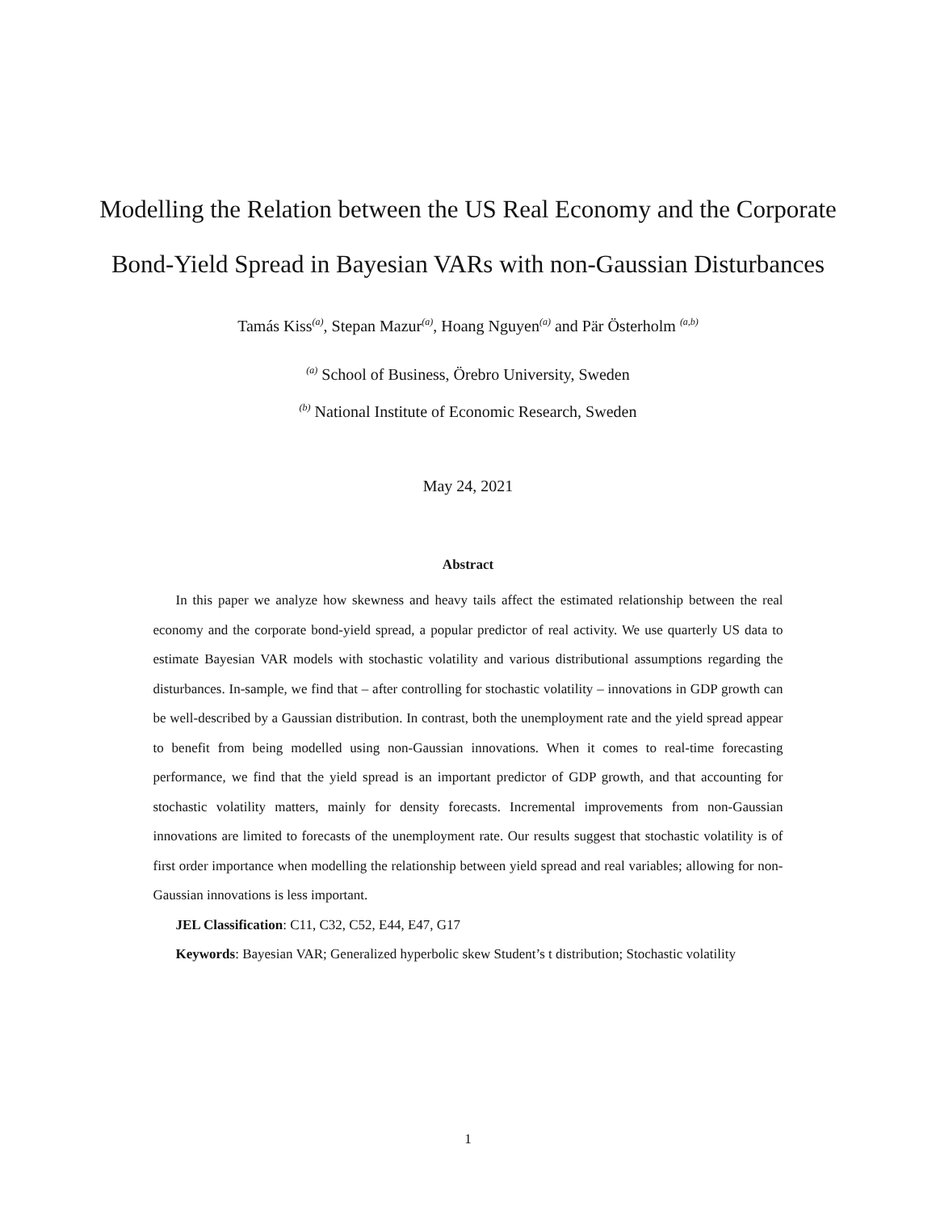Modelling the Relation between the US Real Economy and the Corporate Bond-Yield Spread in Bayesian VARs with non-Gaussian Disturbances
Tamás Kiss<sup>(a)</sup>, Stepan Mazur<sup>(a)</sup>, Hoang Nguyen<sup>(a)</sup> and Pär Österholm <sup>(a,b)</sup>
<sup>(a)</sup> School of Business, Örebro University, Sweden
<sup>(b)</sup> National Institute of Economic Research, Sweden
May 24, 2021
Abstract
In this paper we analyze how skewness and heavy tails affect the estimated relationship between the real economy and the corporate bond-yield spread, a popular predictor of real activity. We use quarterly US data to estimate Bayesian VAR models with stochastic volatility and various distributional assumptions regarding the disturbances. In-sample, we find that – after controlling for stochastic volatility – innovations in GDP growth can be well-described by a Gaussian distribution. In contrast, both the unemployment rate and the yield spread appear to benefit from being modelled using non-Gaussian innovations. When it comes to real-time forecasting performance, we find that the yield spread is an important predictor of GDP growth, and that accounting for stochastic volatility matters, mainly for density forecasts. Incremental improvements from non-Gaussian innovations are limited to forecasts of the unemployment rate. Our results suggest that stochastic volatility is of first order importance when modelling the relationship between yield spread and real variables; allowing for non-Gaussian innovations is less important.
JEL Classification: C11, C32, C52, E44, E47, G17
Keywords: Bayesian VAR; Generalized hyperbolic skew Student’s t distribution; Stochastic volatility
1